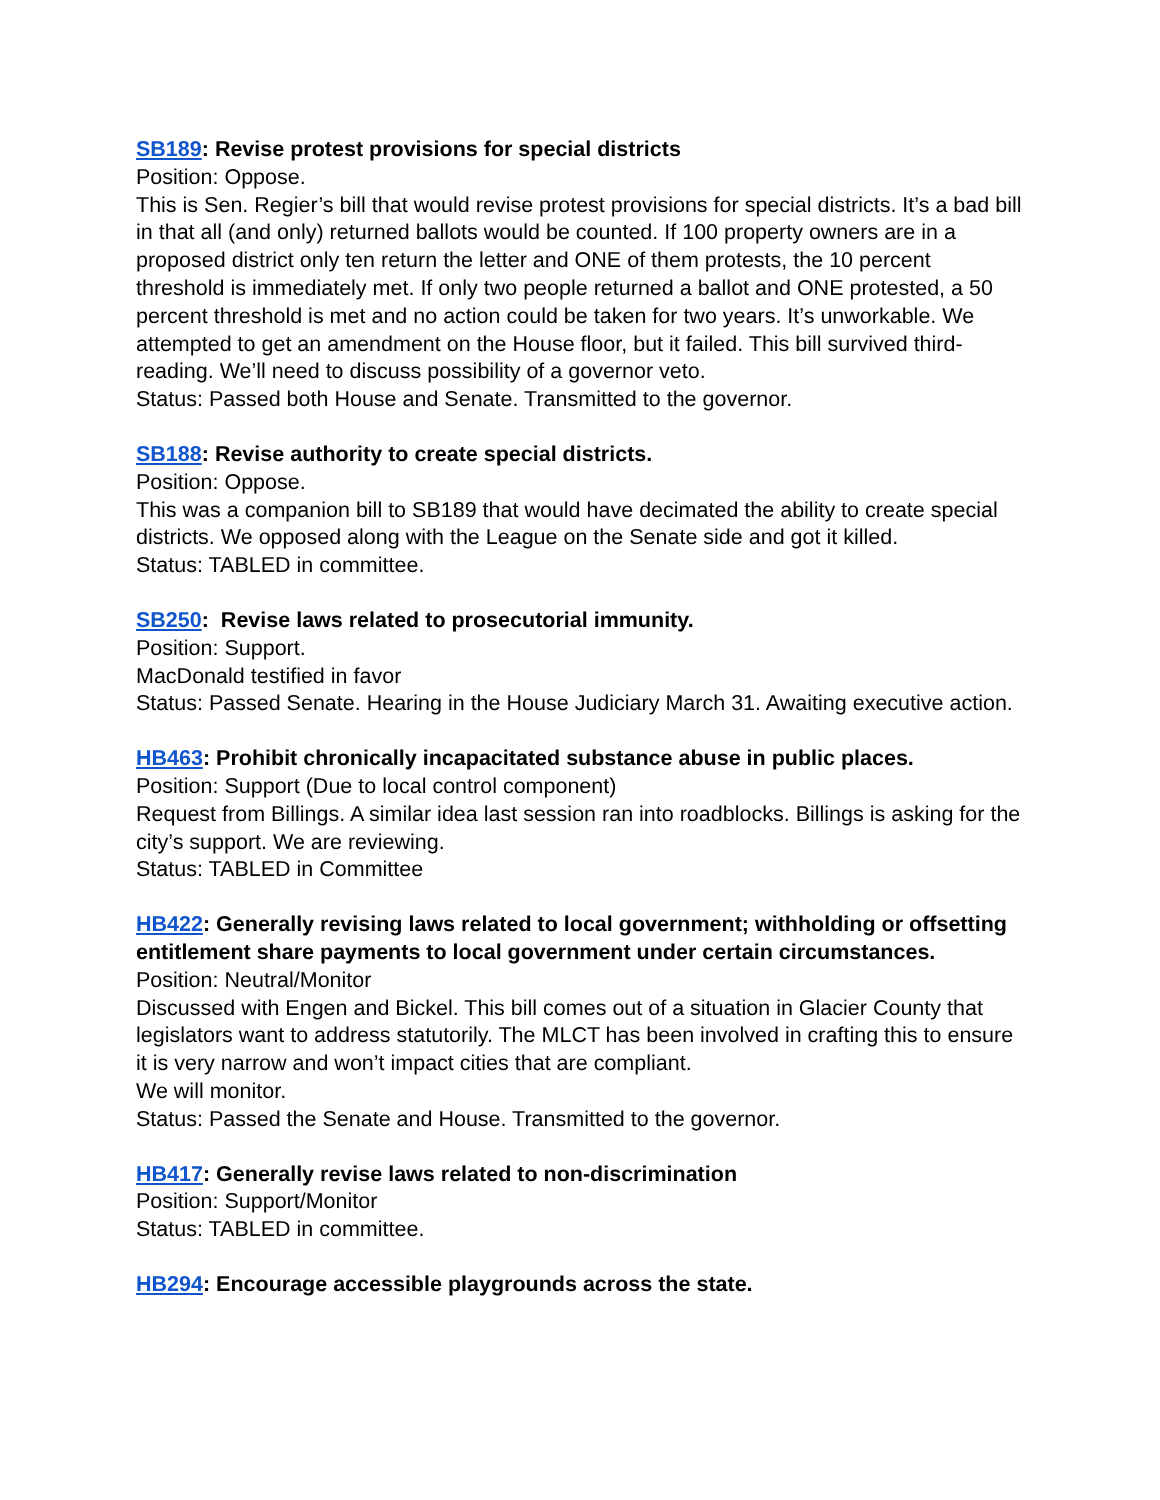SB189: Revise protest provisions for special districts
Position: Oppose.
This is Sen. Regier’s bill that would revise protest provisions for special districts. It’s a bad bill in that all (and only) returned ballots would be counted. If 100 property owners are in a proposed district only ten return the letter and ONE of them protests, the 10 percent threshold is immediately met. If only two people returned a ballot and ONE protested, a 50 percent threshold is met and no action could be taken for two years. It’s unworkable. We attempted to get an amendment on the House floor, but it failed. This bill survived third-reading. We’ll need to discuss possibility of a governor veto.
Status: Passed both House and Senate. Transmitted to the governor.
SB188: Revise authority to create special districts.
Position: Oppose.
This was a companion bill to SB189 that would have decimated the ability to create special districts. We opposed along with the League on the Senate side and got it killed.
Status: TABLED in committee.
SB250: Revise laws related to prosecutorial immunity.
Position: Support.
MacDonald testified in favor
Status: Passed Senate. Hearing in the House Judiciary March 31. Awaiting executive action.
HB463: Prohibit chronically incapacitated substance abuse in public places.
Position: Support (Due to local control component)
Request from Billings. A similar idea last session ran into roadblocks. Billings is asking for the city’s support. We are reviewing.
Status: TABLED in Committee
HB422: Generally revising laws related to local government; withholding or offsetting entitlement share payments to local government under certain circumstances.
Position: Neutral/Monitor
Discussed with Engen and Bickel. This bill comes out of a situation in Glacier County that legislators want to address statutorily. The MLCT has been involved in crafting this to ensure it is very narrow and won’t impact cities that are compliant.
We will monitor.
Status: Passed the Senate and House. Transmitted to the governor.
HB417: Generally revise laws related to non-discrimination
Position: Support/Monitor
Status: TABLED in committee.
HB294: Encourage accessible playgrounds across the state.